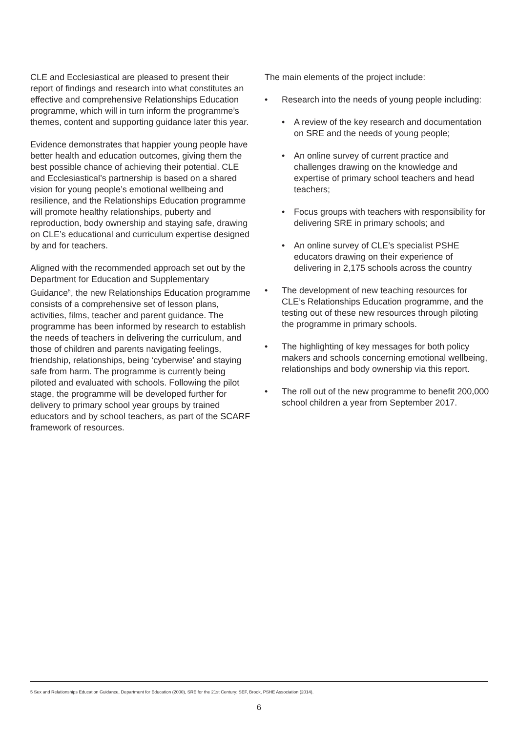CLE and Ecclesiastical are pleased to present their report of findings and research into what constitutes an effective and comprehensive Relationships Education programme, which will in turn inform the programme’s themes, content and supporting guidance later this year.
Evidence demonstrates that happier young people have better health and education outcomes, giving them the best possible chance of achieving their potential. CLE and Ecclesiastical’s partnership is based on a shared vision for young people’s emotional wellbeing and resilience, and the Relationships Education programme will promote healthy relationships, puberty and reproduction, body ownership and staying safe, drawing on CLE’s educational and curriculum expertise designed by and for teachers.
Aligned with the recommended approach set out by the Department for Education and Supplementary Guidance<sup>5</sup>, the new Relationships Education programme consists of a comprehensive set of lesson plans, activities, films, teacher and parent guidance. The programme has been informed by research to establish the needs of teachers in delivering the curriculum, and those of children and parents navigating feelings, friendship, relationships, being ‘cyberwise’ and staying safe from harm. The programme is currently being piloted and evaluated with schools. Following the pilot stage, the programme will be developed further for delivery to primary school year groups by trained educators and by school teachers, as part of the SCARF framework of resources.
The main elements of the project include:
• Research into the needs of young people including:
• A review of the key research and documentation on SRE and the needs of young people;
• An online survey of current practice and challenges drawing on the knowledge and expertise of primary school teachers and head teachers;
• Focus groups with teachers with responsibility for delivering SRE in primary schools; and
• An online survey of CLE’s specialist PSHE educators drawing on their experience of delivering in 2,175 schools across the country
• The development of new teaching resources for CLE’s Relationships Education programme, and the testing out of these new resources through piloting the programme in primary schools.
• The highlighting of key messages for both policy makers and schools concerning emotional wellbeing, relationships and body ownership via this report.
• The roll out of the new programme to benefit 200,000 school children a year from September 2017.
5 Sex and Relationships Education Guidance, Department for Education (2000), SRE for the 21st Century: SEF, Brook, PSHE Association (2014).
6